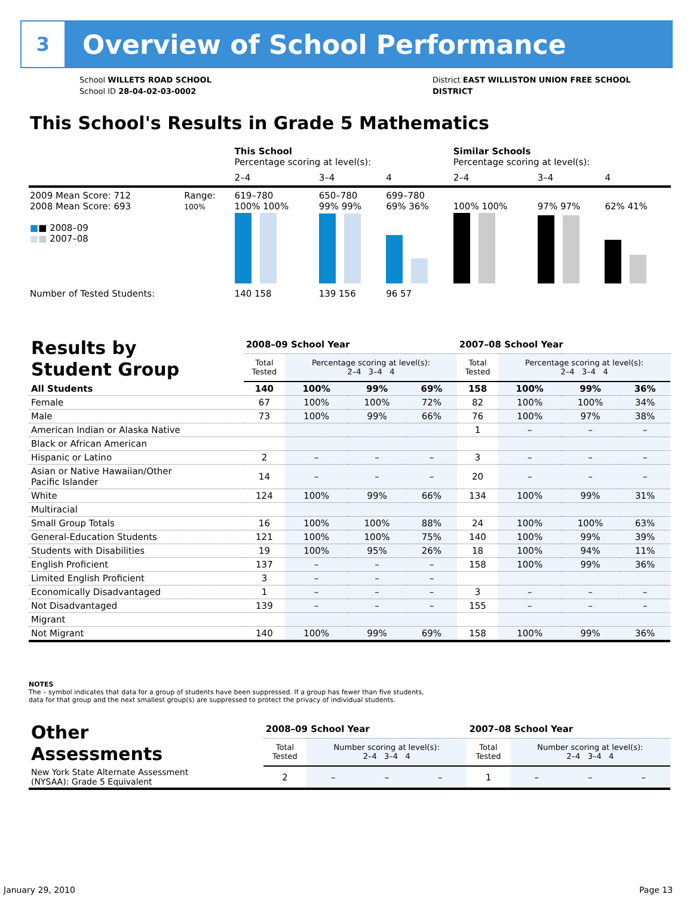3
Overview of School Performance
School WILLETS ROAD SCHOOL
School ID 28-04-02-03-0002
District EAST WILLISTON UNION FREE SCHOOL
DISTRICT
This School's Results in Grade 5 Mathematics
| | | This School Percentage scoring at level(s): | | | Similar Schools Percentage scoring at level(s): | | |
| | | 2–4 | 3–4 | 4 | 2–4 | 3–4 | 4 |
| 2009 Mean Score: 712 2008 Mean Score: 693 ■ ■ 2008–09 ■ ■ 2007–08 | Range: 100% | 619–780 100% 100% | 650–780 99% 99% | 699–780 69% 36% | 100% 100% | 97% 97% | 62% 41% |
| Number of Tested Students: | | 140 158 | 139 156 | 96 57 | | | |
| Results by Student Group | 2008–09 School Year | | | | 2007–08 School Year | | | |
| | Total Tested | Percentage scoring at level(s): 2–4 3–4 4 | | | Total Tested | Percentage scoring at level(s): 2–4 3–4 4 | | |
| All Students | 140 | 100% | 99% | 69% | 158 | 100% | 99% | 36% |
| Female | 67 | 100% | 100% | 72% | 82 | 100% | 100% | 34% |
| Male | 73 | 100% | 99% | 66% | 76 | 100% | 97% | 38% |
| American Indian or Alaska Native | | | | | 1 | – | – | – |
| Black or African American | | | | | | | | |
| Hispanic or Latino | 2 | – | – | – | 3 | – | – | – |
| Asian or Native Hawaiian/Other Pacific Islander | 14 | – | – | – | 20 | – | – | – |
| White | 124 | 100% | 99% | 66% | 134 | 100% | 99% | 31% |
| Multiracial | | | | | | | | |
| Small Group Totals | 16 | 100% | 100% | 88% | 24 | 100% | 100% | 63% |
| General-Education Students | 121 | 100% | 100% | 75% | 140 | 100% | 99% | 39% |
| Students with Disabilities | 19 | 100% | 95% | 26% | 18 | 100% | 94% | 11% |
| English Proficient | 137 | – | – | – | 158 | 100% | 99% | 36% |
| Limited English Proficient | 3 | – | – | – | | | | |
| Economically Disadvantaged | 1 | – | – | – | 3 | – | – | – |
| Not Disadvantaged | 139 | – | – | – | 155 | – | – | – |
| Migrant | | | | | | | | |
| Not Migrant | 140 | 100% | 99% | 69% | 158 | 100% | 99% | 36% |
NOTES
The – symbol indicates that data for a group of students have been suppressed. If a group has fewer than five students,
data for that group and the next smallest group(s) are suppressed to protect the privacy of individual students.
| Other Assessments | 2008–09 School Year | | | | 2007–08 School Year | | | |
| | Total Tested | Number scoring at level(s): 2–4 3–4 4 | | | Total Tested | Number scoring at level(s): 2–4 3–4 4 | | |
| New York State Alternate Assessment (NYSAA): Grade 5 Equivalent | 2 | – | – | – | 1 | – | – | – |
January 29, 2010 Page 13